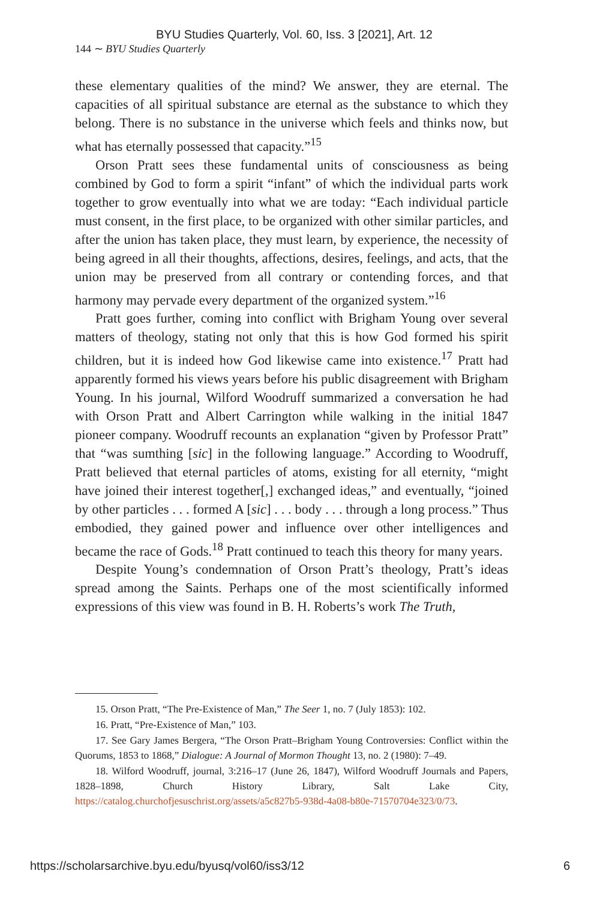BYU Studies Quarterly, Vol. 60, Iss. 3 [2021], Art. 12
144 ∼ BYU Studies Quarterly
these elementary qualities of the mind? We answer, they are eternal. The capacities of all spiritual substance are eternal as the substance to which they belong. There is no substance in the universe which feels and thinks now, but what has eternally possessed that capacity.”<sup>15</sup>
Orson Pratt sees these fundamental units of consciousness as being combined by God to form a spirit “infant” of which the individual parts work together to grow eventually into what we are today: “Each individual particle must consent, in the first place, to be organized with other similar particles, and after the union has taken place, they must learn, by experience, the necessity of being agreed in all their thoughts, affections, desires, feelings, and acts, that the union may be preserved from all contrary or contending forces, and that harmony may pervade every department of the organized system.”<sup>16</sup>
Pratt goes further, coming into conflict with Brigham Young over several matters of theology, stating not only that this is how God formed his spirit children, but it is indeed how God likewise came into existence.<sup>17</sup> Pratt had apparently formed his views years before his public disagreement with Brigham Young. In his journal, Wilford Woodruff summarized a conversation he had with Orson Pratt and Albert Carrington while walking in the initial 1847 pioneer company. Woodruff recounts an explanation “given by Professor Pratt” that “was sumthing [sic] in the following language.” According to Woodruff, Pratt believed that eternal particles of atoms, existing for all eternity, “might have joined their interest together[,] exchanged ideas,” and eventually, “joined by other particles . . . formed A [sic] . . . body . . . through a long process.” Thus embodied, they gained power and influence over other intelligences and became the race of Gods.<sup>18</sup> Pratt continued to teach this theory for many years.
Despite Young’s condemnation of Orson Pratt’s theology, Pratt’s ideas spread among the Saints. Perhaps one of the most scientifically informed expressions of this view was found in B. H. Roberts’s work The Truth,
15. Orson Pratt, “The Pre-Existence of Man,” The Seer 1, no. 7 (July 1853): 102.
16. Pratt, “Pre-Existence of Man,” 103.
17. See Gary James Bergera, “The Orson Pratt–Brigham Young Controversies: Conflict within the Quorums, 1853 to 1868,” Dialogue: A Journal of Mormon Thought 13, no. 2 (1980): 7–49.
18. Wilford Woodruff, journal, 3:216–17 (June 26, 1847), Wilford Woodruff Journals and Papers, 1828–1898, Church History Library, Salt Lake City, https://catalog.churchofjesuschrist.org/assets/a5c827b5-938d-4a08-b80e-71570704e323/0/73.
https://scholarsarchive.byu.edu/byusq/vol60/iss3/12 6